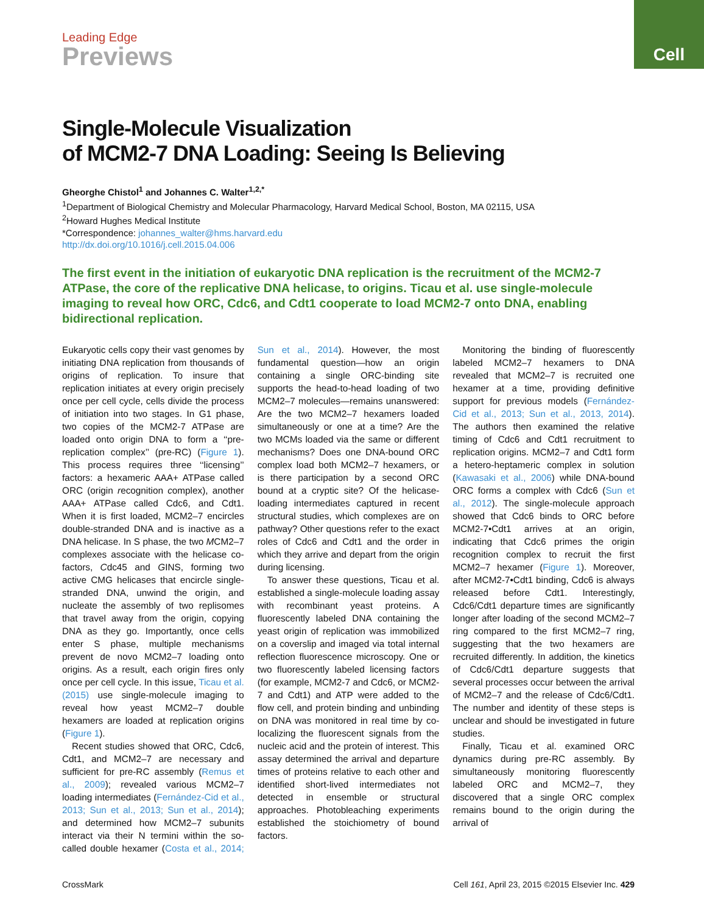Leading Edge
Previews
Cell
Single-Molecule Visualization
of MCM2-7 DNA Loading: Seeing Is Believing
Gheorghe Chistol<sup>1</sup> and Johannes C. Walter<sup>1,2,*</sup>
<sup>1</sup> Department of Biological Chemistry and Molecular Pharmacology, Harvard Medical School, Boston, MA 02115, USA
<sup>2</sup> Howard Hughes Medical Institute
*Correspondence: johannes_walter@hms.harvard.edu
http://dx.doi.org/10.1016/j.cell.2015.04.006
The first event in the initiation of eukaryotic DNA replication is the recruitment of the MCM2-7 ATPase, the core of the replicative DNA helicase, to origins. Ticau et al. use single-molecule imaging to reveal how ORC, Cdc6, and Cdt1 cooperate to load MCM2-7 onto DNA, enabling bidirectional replication.
Eukaryotic cells copy their vast genomes by initiating DNA replication from thousands of origins of replication. To insure that replication initiates at every origin precisely once per cell cycle, cells divide the process of initiation into two stages. In G1 phase, two copies of the MCM2-7 ATPase are loaded onto origin DNA to form a ‘‘pre-replication complex’’ (pre-RC) (Figure 1). This process requires three ‘‘licensing’’ factors: a hexameric AAA+ ATPase called ORC (origin recognition complex), another AAA+ ATPase called Cdc6, and Cdt1. When it is first loaded, MCM2–7 encircles double-stranded DNA and is inactive as a DNA helicase. In S phase, the two MCM2–7 complexes associate with the helicase co-factors, Cdc45 and GINS, forming two active CMG helicases that encircle single-stranded DNA, unwind the origin, and nucleate the assembly of two replisomes that travel away from the origin, copying DNA as they go. Importantly, once cells enter S phase, multiple mechanisms prevent de novo MCM2–7 loading onto origins. As a result, each origin fires only once per cell cycle. In this issue, Ticau et al. (2015) use single-molecule imaging to reveal how yeast MCM2–7 double hexamers are loaded at replication origins (Figure 1).
Recent studies showed that ORC, Cdc6, Cdt1, and MCM2–7 are necessary and sufficient for pre-RC assembly (Remus et al., 2009); revealed various MCM2–7 loading intermediates (Fernández-Cid et al., 2013; Sun et al., 2013; Sun et al., 2014); and determined how MCM2–7 subunits interact via their N termini within the so-called double hexamer (Costa et al., 2014; Sun et al., 2014). However, the most fundamental question—how an origin containing a single ORC-binding site supports the head-to-head loading of two MCM2–7 molecules—remains unanswered: Are the two MCM2–7 hexamers loaded simultaneously or one at a time? Are the two MCMs loaded via the same or different mechanisms? Does one DNA-bound ORC complex load both MCM2–7 hexamers, or is there participation by a second ORC bound at a cryptic site? Of the helicase-loading intermediates captured in recent structural studies, which complexes are on pathway? Other questions refer to the exact roles of Cdc6 and Cdt1 and the order in which they arrive and depart from the origin during licensing.
To answer these questions, Ticau et al. established a single-molecule loading assay with recombinant yeast proteins. A fluorescently labeled DNA containing the yeast origin of replication was immobilized on a coverslip and imaged via total internal reflection fluorescence microscopy. One or two fluorescently labeled licensing factors (for example, MCM2-7 and Cdc6, or MCM2-7 and Cdt1) and ATP were added to the flow cell, and protein binding and unbinding on DNA was monitored in real time by co-localizing the fluorescent signals from the nucleic acid and the protein of interest. This assay determined the arrival and departure times of proteins relative to each other and identified short-lived intermediates not detected in ensemble or structural approaches. Photobleaching experiments established the stoichiometry of bound factors.
Monitoring the binding of fluorescently labeled MCM2–7 hexamers to DNA revealed that MCM2–7 is recruited one hexamer at a time, providing definitive support for previous models (Fernández-Cid et al., 2013; Sun et al., 2013, 2014). The authors then examined the relative timing of Cdc6 and Cdt1 recruitment to replication origins. MCM2–7 and Cdt1 form a hetero-heptameric complex in solution (Kawasaki et al., 2006) while DNA-bound ORC forms a complex with Cdc6 (Sun et al., 2012). The single-molecule approach showed that Cdc6 binds to ORC before MCM2-7•Cdt1 arrives at an origin, indicating that Cdc6 primes the origin recognition complex to recruit the first MCM2–7 hexamer (Figure 1). Moreover, after MCM2-7•Cdt1 binding, Cdc6 is always released before Cdt1. Interestingly, Cdc6/Cdt1 departure times are significantly longer after loading of the second MCM2–7 ring compared to the first MCM2–7 ring, suggesting that the two hexamers are recruited differently. In addition, the kinetics of Cdc6/Cdt1 departure suggests that several processes occur between the arrival of MCM2–7 and the release of Cdc6/Cdt1. The number and identity of these steps is unclear and should be investigated in future studies.
Finally, Ticau et al. examined ORC dynamics during pre-RC assembly. By simultaneously monitoring fluorescently labeled ORC and MCM2–7, they discovered that a single ORC complex remains bound to the origin during the arrival of
CrossMark Cell 161, April 23, 2015 ©2015 Elsevier Inc. 429